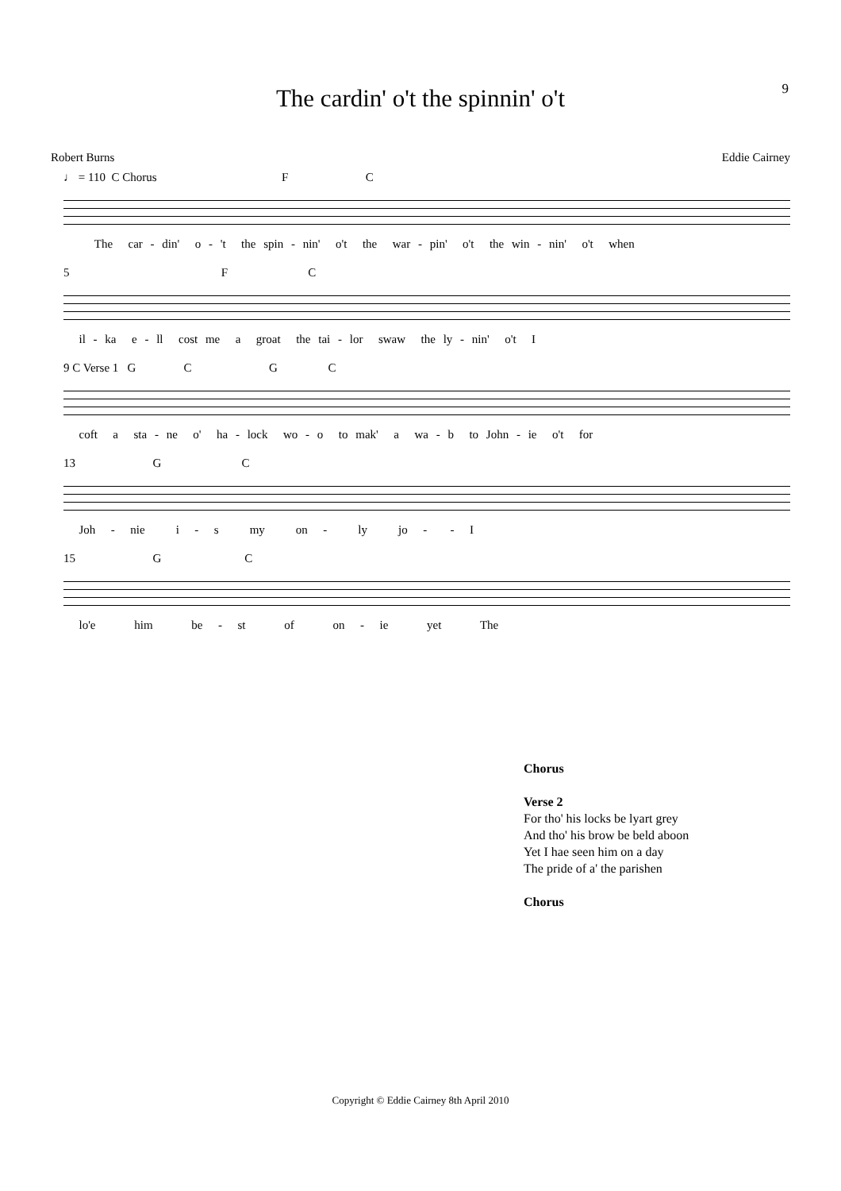9
The cardin' o't the spinnin' o't
Robert Burns Eddie Cairney
♩ = 110 C Chorus F C
The car - din' o - 't the spin - nin' o't the war - pin' o't the win - nin' o't when
5 F C
il - ka e - ll cost me a groat the tai - lor swaw the ly - nin' o't I
9 C Verse 1 G C G C
coft a sta - ne o' ha - lock wo - o to mak' a wa - b to John - ie o't for
13 G C
Joh - nie i - s my on - ly jo - - I
15 G C
lo'e him be - st of on - ie yet The
Chorus
Verse 2
For tho' his locks be lyart grey
And tho' his brow be beld aboon
Yet I hae seen him on a day
The pride of a' the parishen
Chorus
Copyright © Eddie Cairney 8th April 2010